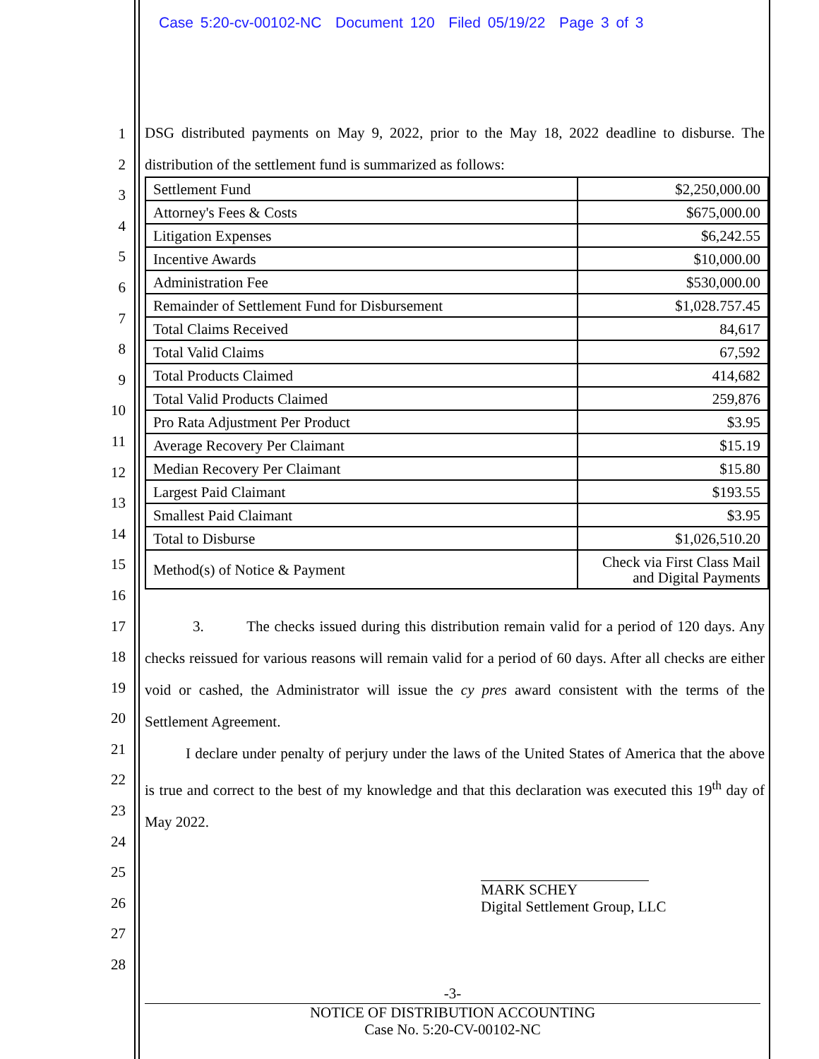Case 5:20-cv-00102-NC Document 120 Filed 05/19/22 Page 3 of 3
1
2
3
4
5
6
7
8
9
10
11
12
13
14
15
16
17
18
19
20
21
22
23
24
25
26
27
28
DSG distributed payments on May 9, 2022, prior to the May 18, 2022 deadline to disburse. The distribution of the settlement fund is summarized as follows:
| Settlement Fund | $2,250,000.00 |
| Attorney's Fees & Costs | $675,000.00 |
| Litigation Expenses | $6,242.55 |
| Incentive Awards | $10,000.00 |
| Administration Fee | $530,000.00 |
| Remainder of Settlement Fund for Disbursement | $1,028.757.45 |
| Total Claims Received | 84,617 |
| Total Valid Claims | 67,592 |
| Total Products Claimed | 414,682 |
| Total Valid Products Claimed | 259,876 |
| Pro Rata Adjustment Per Product | $3.95 |
| Average Recovery Per Claimant | $15.19 |
| Median Recovery Per Claimant | $15.80 |
| Largest Paid Claimant | $193.55 |
| Smallest Paid Claimant | $3.95 |
| Total to Disburse | $1,026,510.20 |
| Method(s) of Notice & Payment | Check via First Class Mail and Digital Payments |
3. The checks issued during this distribution remain valid for a period of 120 days. Any checks reissued for various reasons will remain valid for a period of 60 days. After all checks are either void or cashed, the Administrator will issue the cy pres award consistent with the terms of the Settlement Agreement.
I declare under penalty of perjury under the laws of the United States of America that the above is true and correct to the best of my knowledge and that this declaration was executed this 19<sup>th</sup> day of May 2022.
MARK SCHEY
Digital Settlement Group, LLC
-3-
NOTICE OF DISTRIBUTION ACCOUNTING
Case No. 5:20-CV-00102-NC